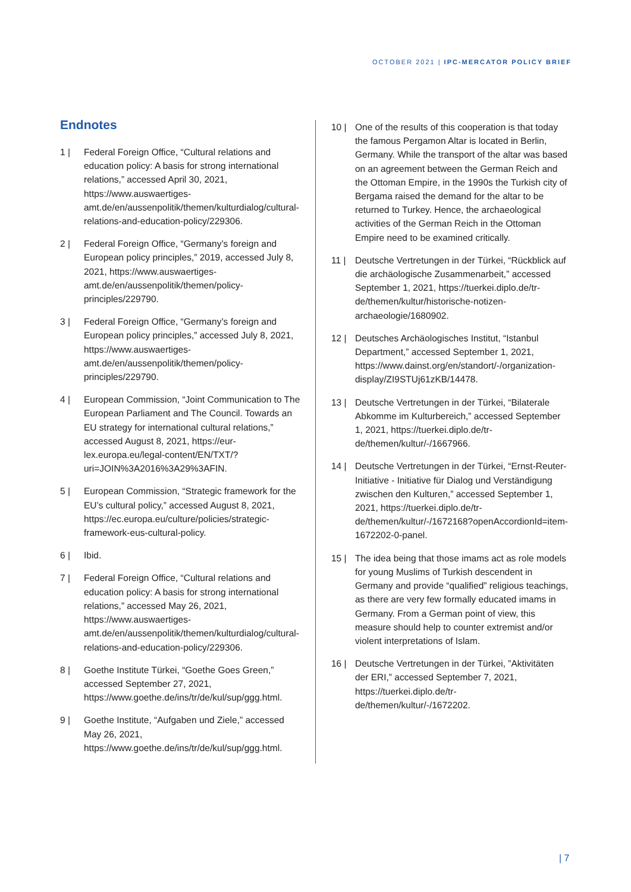OCTOBER 2021 | IPC-MERCATOR POLICY BRIEF
Endnotes
1 | Federal Foreign Office, “Cultural relations and education policy: A basis for strong international relations,” accessed April 30, 2021, https://www.auswaertiges-amt.de/en/aussenpolitik/themen/kulturdialog/cultural-relations-and-education-policy/229306.
2 | Federal Foreign Office, “Germany’s foreign and European policy principles,” 2019, accessed July 8, 2021, https://www.auswaertiges-amt.de/en/aussenpolitik/themen/policy-principles/229790.
3 | Federal Foreign Office, “Germany’s foreign and European policy principles,” accessed July 8, 2021, https://www.auswaertiges-amt.de/en/aussenpolitik/themen/policy-principles/229790.
4 | European Commission, “Joint Communication to The European Parliament and The Council. Towards an EU strategy for international cultural relations,” accessed August 8, 2021, https://eur-lex.europa.eu/legal-content/EN/TXT/?uri=JOIN%3A2016%3A29%3AFIN.
5 | European Commission, “Strategic framework for the EU’s cultural policy,” accessed August 8, 2021, https://ec.europa.eu/culture/policies/strategic-framework-eus-cultural-policy.
6 | Ibid.
7 | Federal Foreign Office, “Cultural relations and education policy: A basis for strong international relations,” accessed May 26, 2021, https://www.auswaertiges-amt.de/en/aussenpolitik/themen/kulturdialog/cultural-relations-and-education-policy/229306.
8 | Goethe Institute Türkei, “Goethe Goes Green,” accessed September 27, 2021, https://www.goethe.de/ins/tr/de/kul/sup/ggg.html.
9 | Goethe Institute, “Aufgaben und Ziele,” accessed May 26, 2021, https://www.goethe.de/ins/tr/de/kul/sup/ggg.html.
10 | One of the results of this cooperation is that today the famous Pergamon Altar is located in Berlin, Germany. While the transport of the altar was based on an agreement between the German Reich and the Ottoman Empire, in the 1990s the Turkish city of Bergama raised the demand for the altar to be returned to Turkey. Hence, the archaeological activities of the German Reich in the Ottoman Empire need to be examined critically.
11 | Deutsche Vertretungen in der Türkei, “Rückblick auf die archäologische Zusammenarbeit,” accessed September 1, 2021, https://tuerkei.diplo.de/tr-de/themen/kultur/historische-notizen-archaeologie/1680902.
12 | Deutsches Archäologisches Institut, “Istanbul Department,” accessed September 1, 2021, https://www.dainst.org/en/standort/-/organization-display/ZI9STUj61zKB/14478.
13 | Deutsche Vertretungen in der Türkei, “Bilaterale Abkomme im Kulturbereich,” accessed September 1, 2021, https://tuerkei.diplo.de/tr-de/themen/kultur/-/1667966.
14 | Deutsche Vertretungen in der Türkei, “Ernst-Reuter-Initiative - Initiative für Dialog und Verständigung zwischen den Kulturen,” accessed September 1, 2021, https://tuerkei.diplo.de/tr-de/themen/kultur/-/1672168?openAccordionId=item-1672202-0-panel.
15 | The idea being that those imams act as role models for young Muslims of Turkish descendent in Germany and provide “qualified” religious teachings, as there are very few formally educated imams in Germany. From a German point of view, this measure should help to counter extremist and/or violent interpretations of Islam.
16 | Deutsche Vertretungen in der Türkei, ”Aktivitäten der ERI,” accessed September 7, 2021, https://tuerkei.diplo.de/tr-de/themen/kultur/-/1672202.
| 7